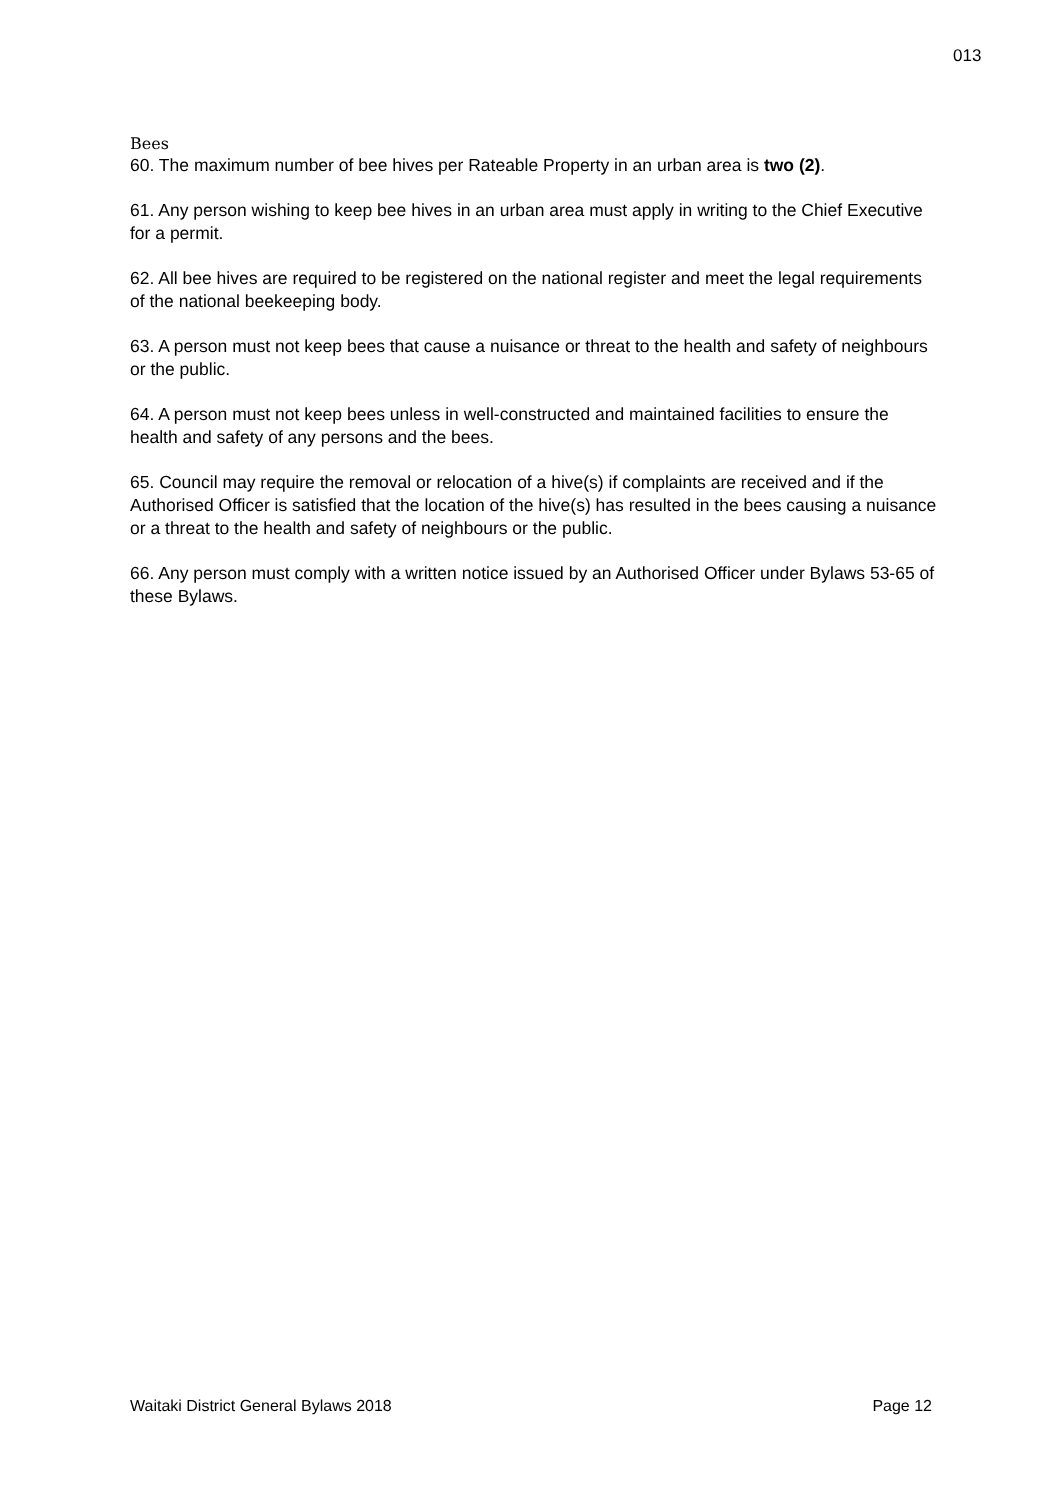013
Bees
60. The maximum number of bee hives per Rateable Property in an urban area is two (2).
61. Any person wishing to keep bee hives in an urban area must apply in writing to the Chief Executive for a permit.
62. All bee hives are required to be registered on the national register and meet the legal requirements of the national beekeeping body.
63. A person must not keep bees that cause a nuisance or threat to the health and safety of neighbours or the public.
64. A person must not keep bees unless in well-constructed and maintained facilities to ensure the health and safety of any persons and the bees.
65. Council may require the removal or relocation of a hive(s) if complaints are received and if the Authorised Officer is satisfied that the location of the hive(s) has resulted in the bees causing a nuisance or a threat to the health and safety of neighbours or the public.
66. Any person must comply with a written notice issued by an Authorised Officer under Bylaws 53-65 of these Bylaws.
Waitaki District General Bylaws 2018 Page 12